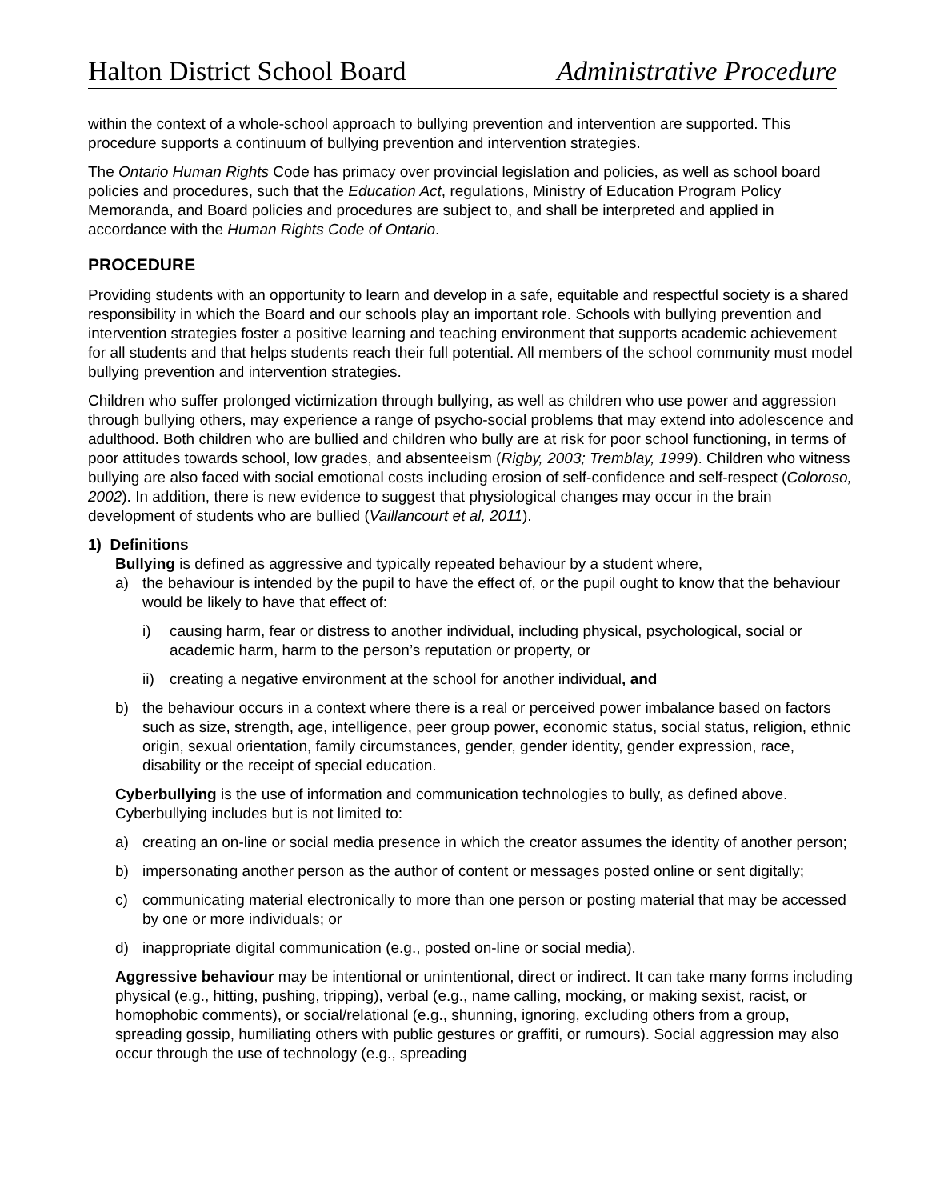Halton District School Board Administrative Procedure
within the context of a whole-school approach to bullying prevention and intervention are supported. This procedure supports a continuum of bullying prevention and intervention strategies.
The Ontario Human Rights Code has primacy over provincial legislation and policies, as well as school board policies and procedures, such that the Education Act, regulations, Ministry of Education Program Policy Memoranda, and Board policies and procedures are subject to, and shall be interpreted and applied in accordance with the Human Rights Code of Ontario.
PROCEDURE
Providing students with an opportunity to learn and develop in a safe, equitable and respectful society is a shared responsibility in which the Board and our schools play an important role. Schools with bullying prevention and intervention strategies foster a positive learning and teaching environment that supports academic achievement for all students and that helps students reach their full potential. All members of the school community must model bullying prevention and intervention strategies.
Children who suffer prolonged victimization through bullying, as well as children who use power and aggression through bullying others, may experience a range of psycho-social problems that may extend into adolescence and adulthood. Both children who are bullied and children who bully are at risk for poor school functioning, in terms of poor attitudes towards school, low grades, and absenteeism (Rigby, 2003; Tremblay, 1999). Children who witness bullying are also faced with social emotional costs including erosion of self-confidence and self-respect (Coloroso, 2002). In addition, there is new evidence to suggest that physiological changes may occur in the brain development of students who are bullied (Vaillancourt et al, 2011).
1) Definitions
Bullying is defined as aggressive and typically repeated behaviour by a student where,
a) the behaviour is intended by the pupil to have the effect of, or the pupil ought to know that the behaviour would be likely to have that effect of:
i) causing harm, fear or distress to another individual, including physical, psychological, social or academic harm, harm to the person’s reputation or property, or
ii) creating a negative environment at the school for another individual, and
b) the behaviour occurs in a context where there is a real or perceived power imbalance based on factors such as size, strength, age, intelligence, peer group power, economic status, social status, religion, ethnic origin, sexual orientation, family circumstances, gender, gender identity, gender expression, race, disability or the receipt of special education.
Cyberbullying is the use of information and communication technologies to bully, as defined above. Cyberbullying includes but is not limited to:
a) creating an on-line or social media presence in which the creator assumes the identity of another person;
b) impersonating another person as the author of content or messages posted online or sent digitally;
c) communicating material electronically to more than one person or posting material that may be accessed by one or more individuals; or
d) inappropriate digital communication (e.g., posted on-line or social media).
Aggressive behaviour may be intentional or unintentional, direct or indirect. It can take many forms including physical (e.g., hitting, pushing, tripping), verbal (e.g., name calling, mocking, or making sexist, racist, or homophobic comments), or social/relational (e.g., shunning, ignoring, excluding others from a group, spreading gossip, humiliating others with public gestures or graffiti, or rumours). Social aggression may also occur through the use of technology (e.g., spreading